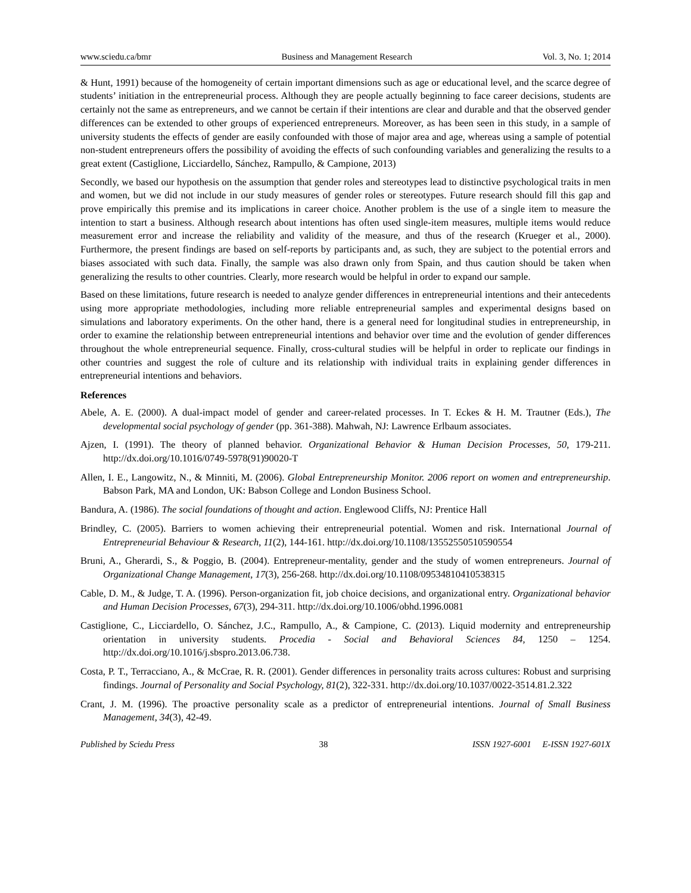www.sciedu.ca/bmr Business and Management Research
Vol. 3, No. 1; 2014
& Hunt, 1991) because of the homogeneity of certain important dimensions such as age or educational level, and the scarce degree of students’ initiation in the entrepreneurial process. Although they are people actually beginning to face career decisions, students are certainly not the same as entrepreneurs, and we cannot be certain if their intentions are clear and durable and that the observed gender differences can be extended to other groups of experienced entrepreneurs. Moreover, as has been seen in this study, in a sample of university students the effects of gender are easily confounded with those of major area and age, whereas using a sample of potential non-student entrepreneurs offers the possibility of avoiding the effects of such confounding variables and generalizing the results to a great extent (Castiglione, Licciardello, Sánchez, Rampullo, & Campione, 2013)
Secondly, we based our hypothesis on the assumption that gender roles and stereotypes lead to distinctive psychological traits in men and women, but we did not include in our study measures of gender roles or stereotypes. Future research should fill this gap and prove empirically this premise and its implications in career choice. Another problem is the use of a single item to measure the intention to start a business. Although research about intentions has often used single-item measures, multiple items would reduce measurement error and increase the reliability and validity of the measure, and thus of the research (Krueger et al., 2000). Furthermore, the present findings are based on self-reports by participants and, as such, they are subject to the potential errors and biases associated with such data. Finally, the sample was also drawn only from Spain, and thus caution should be taken when generalizing the results to other countries. Clearly, more research would be helpful in order to expand our sample.
Based on these limitations, future research is needed to analyze gender differences in entrepreneurial intentions and their antecedents using more appropriate methodologies, including more reliable entrepreneurial samples and experimental designs based on simulations and laboratory experiments. On the other hand, there is a general need for longitudinal studies in entrepreneurship, in order to examine the relationship between entrepreneurial intentions and behavior over time and the evolution of gender differences throughout the whole entrepreneurial sequence. Finally, cross-cultural studies will be helpful in order to replicate our findings in other countries and suggest the role of culture and its relationship with individual traits in explaining gender differences in entrepreneurial intentions and behaviors.
References
Abele, A. E. (2000). A dual-impact model of gender and career-related processes. In T. Eckes & H. M. Trautner (Eds.), The developmental social psychology of gender (pp. 361-388). Mahwah, NJ: Lawrence Erlbaum associates.
Ajzen, I. (1991). The theory of planned behavior. Organizational Behavior & Human Decision Processes, 50, 179-211. http://dx.doi.org/10.1016/0749-5978(91)90020-T
Allen, I. E., Langowitz, N., & Minniti, M. (2006). Global Entrepreneurship Monitor. 2006 report on women and entrepreneurship. Babson Park, MA and London, UK: Babson College and London Business School.
Bandura, A. (1986). The social foundations of thought and action. Englewood Cliffs, NJ: Prentice Hall
Brindley, C. (2005). Barriers to women achieving their entrepreneurial potential. Women and risk. International Journal of Entrepreneurial Behaviour & Research, 11(2), 144-161. http://dx.doi.org/10.1108/13552550510590554
Bruni, A., Gherardi, S., & Poggio, B. (2004). Entrepreneur-mentality, gender and the study of women entrepreneurs. Journal of Organizational Change Management, 17(3), 256-268. http://dx.doi.org/10.1108/09534810410538315
Cable, D. M., & Judge, T. A. (1996). Person-organization fit, job choice decisions, and organizational entry. Organizational behavior and Human Decision Processes, 67(3), 294-311. http://dx.doi.org/10.1006/obhd.1996.0081
Castiglione, C., Licciardello, O. Sánchez, J.C., Rampullo, A., & Campione, C. (2013). Liquid modernity and entrepreneurship orientation in university students. Procedia - Social and Behavioral Sciences 84, 1250 – 1254. http://dx.doi.org/10.1016/j.sbspro.2013.06.738.
Costa, P. T., Terracciano, A., & McCrae, R. R. (2001). Gender differences in personality traits across cultures: Robust and surprising findings. Journal of Personality and Social Psychology, 81(2), 322-331. http://dx.doi.org/10.1037/0022-3514.81.2.322
Crant, J. M. (1996). The proactive personality scale as a predictor of entrepreneurial intentions. Journal of Small Business Management, 34(3), 42-49.
Published by Sciedu Press 38 ISSN 1927-6001 E-ISSN 1927-601X